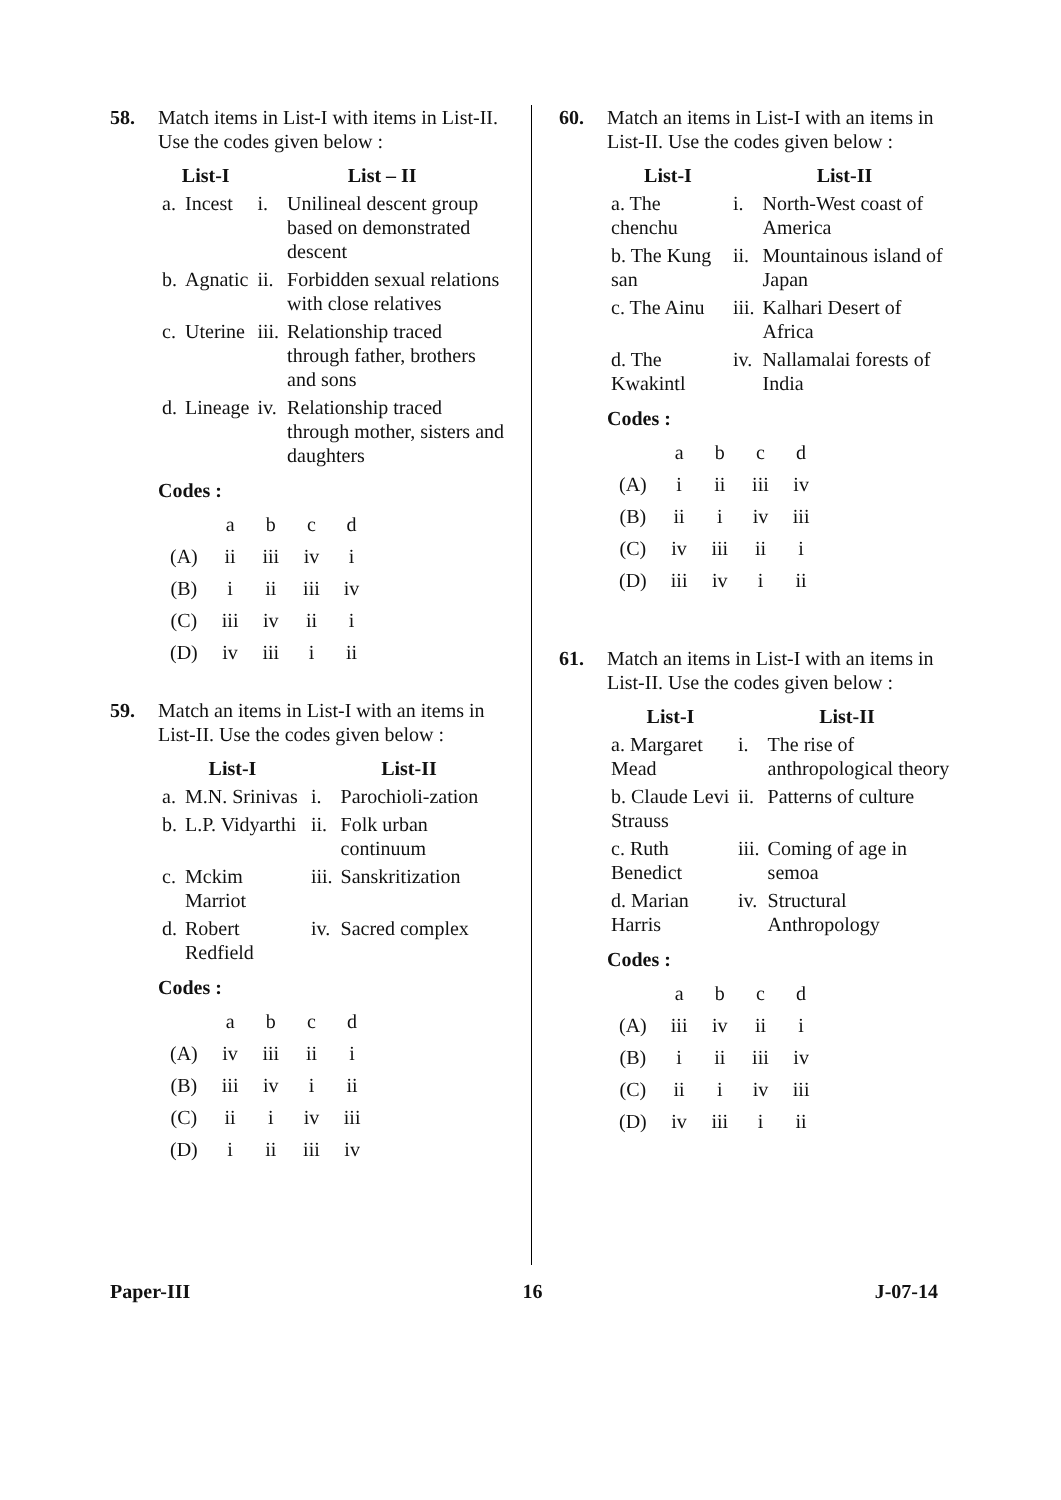58. Match items in List-I with items in List-II. Use the codes given below :
| List-I | | List – II | |
| --- | --- | --- | --- |
| a. | Incest | i. | Unilineal descent group based on demonstrated descent |
| b. | Agnatic | ii. | Forbidden sexual relations with close relatives |
| c. | Uterine | iii. | Relationship traced through father, brothers and sons |
| d. | Lineage | iv. | Relationship traced through mother, sisters and daughters |
Codes :
| | a | b | c | d |
| (A) | ii | iii | iv | i |
| (B) | i | ii | iii | iv |
| (C) | iii | iv | ii | i |
| (D) | iv | iii | i | ii |
59. Match an items in List-I with an items in List-II. Use the codes given below :
| List-I | | List-II | |
| --- | --- | --- | --- |
| a. | M.N. Srinivas | i. | Parochioli-zation |
| b. | L.P. Vidyarthi | ii. | Folk urban continuum |
| c. | Mckim Marriot | iii. | Sanskritization |
| d. | Robert Redfield | iv. | Sacred complex |
Codes :
| | a | b | c | d |
| (A) | iv | iii | ii | i |
| (B) | iii | iv | i | ii |
| (C) | ii | i | iv | iii |
| (D) | i | ii | iii | iv |
60. Match an items in List-I with an items in List-II. Use the codes given below :
| List-I | List-II | |
| --- | --- | --- |
| a. The chenchu | i. | North-West coast of America |
| b. The Kung san | ii. | Mountainous island of Japan |
| c. The Ainu | iii. | Kalhari Desert of Africa |
| d. The Kwakintl | iv. | Nallamalai forests of India |
Codes :
| | a | b | c | d |
| (A) | i | ii | iii | iv |
| (B) | ii | i | iv | iii |
| (C) | iv | iii | ii | i |
| (D) | iii | iv | i | ii |
61. Match an items in List-I with an items in List-II. Use the codes given below :
| List-I | List-II | |
| --- | --- | --- |
| a. Margaret Mead | i. | The rise of anthropological theory |
| b. Claude Levi Strauss | ii. | Patterns of culture |
| c. Ruth Benedict | iii. | Coming of age in semoa |
| d. Marian Harris | iv. | Structural Anthropology |
Codes :
| | a | b | c | d |
| (A) | iii | iv | ii | i |
| (B) | i | ii | iii | iv |
| (C) | ii | i | iv | iii |
| (D) | iv | iii | i | ii |
Paper-III 16 J-07-14